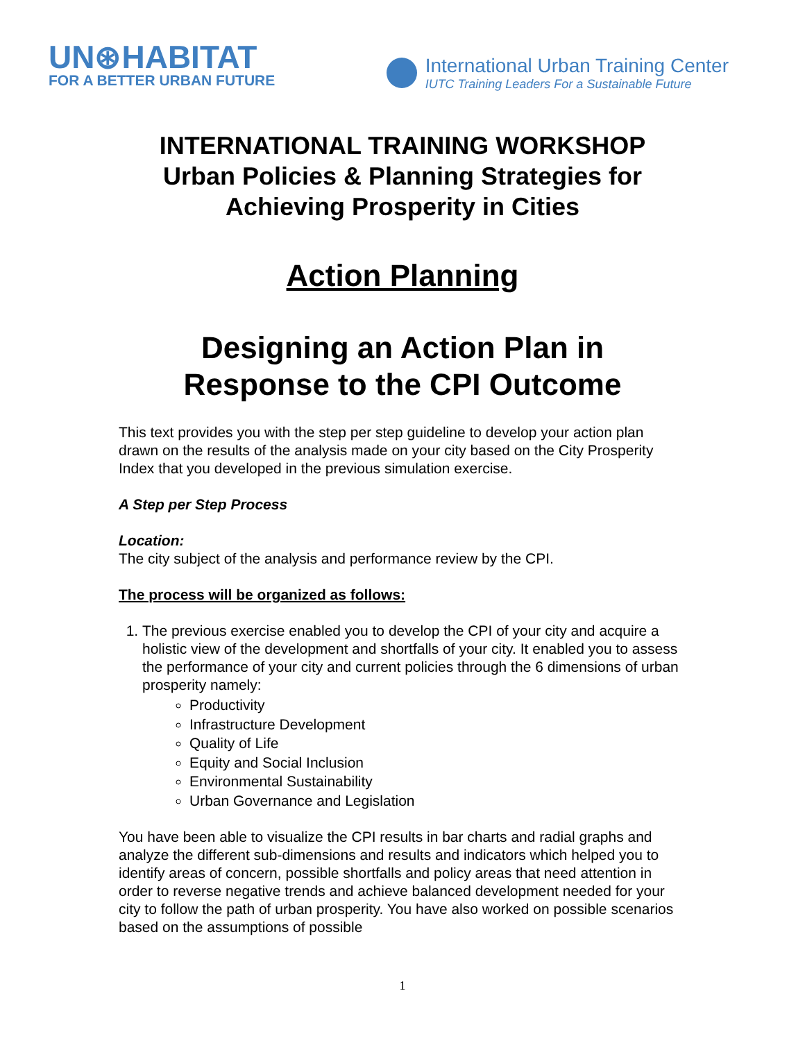UN⊛HABITAT
FOR A BETTER URBAN FUTURE
International Urban Training Center
IUTC Training Leaders For a Sustainable Future
INTERNATIONAL TRAINING WORKSHOP
Urban Policies & Planning Strategies for
Achieving Prosperity in Cities
Action Planning
Designing an Action Plan in
Response to the CPI Outcome
This text provides you with the step per step guideline to develop your action plan drawn on the results of the analysis made on your city based on the City Prosperity Index that you developed in the previous simulation exercise.
A Step per Step Process
Location:
The city subject of the analysis and performance review by the CPI.
The process will be organized as follows:
1. The previous exercise enabled you to develop the CPI of your city and acquire a holistic view of the development and shortfalls of your city. It enabled you to assess the performance of your city and current policies through the 6 dimensions of urban prosperity namely:
Productivity
Infrastructure Development
Quality of Life
Equity and Social Inclusion
Environmental Sustainability
Urban Governance and Legislation
You have been able to visualize the CPI results in bar charts and radial graphs and analyze the different sub-dimensions and results and indicators which helped you to identify areas of concern, possible shortfalls and policy areas that need attention in order to reverse negative trends and achieve balanced development needed for your city to follow the path of urban prosperity. You have also worked on possible scenarios based on the assumptions of possible
1